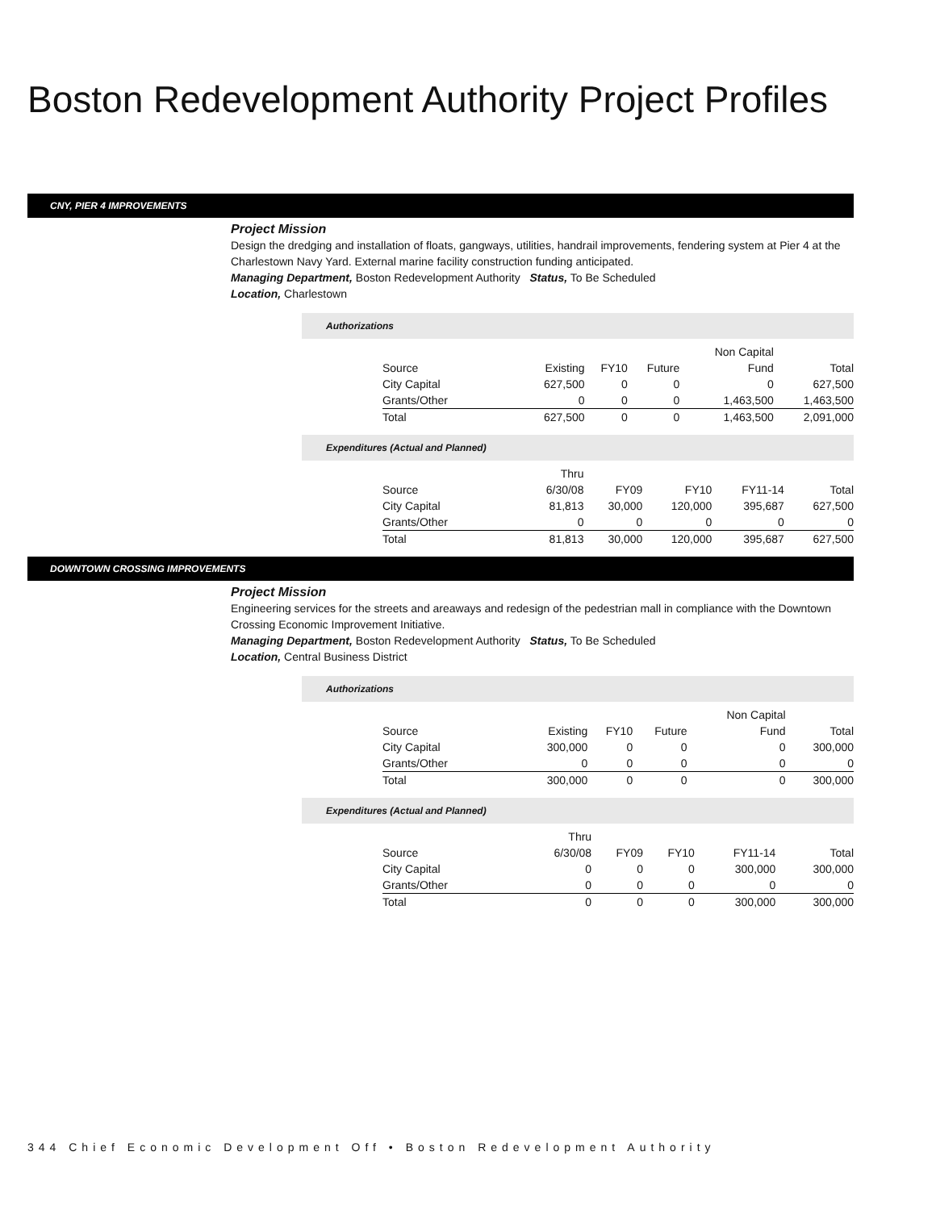Boston Redevelopment Authority Project Profiles
CNY, PIER 4 IMPROVEMENTS
Project Mission
Design the dredging and installation of floats, gangways, utilities, handrail improvements, fendering system at Pier 4 at the Charlestown Navy Yard. External marine facility construction funding anticipated.
Managing Department, Boston Redevelopment Authority Status, To Be Scheduled
Location, Charlestown
Authorizations
| | | | | Non Capital | |
| Source | Existing | FY10 | Future | Fund | Total |
| City Capital | 627,500 | 0 | 0 | 0 | 627,500 |
| Grants/Other | 0 | 0 | 0 | 1,463,500 | 1,463,500 |
| Total | 627,500 | 0 | 0 | 1,463,500 | 2,091,000 |
Expenditures (Actual and Planned)
| | Thru | | | | |
| Source | 6/30/08 | FY09 | FY10 | FY11-14 | Total |
| City Capital | 81,813 | 30,000 | 120,000 | 395,687 | 627,500 |
| Grants/Other | 0 | 0 | 0 | 0 | 0 |
| Total | 81,813 | 30,000 | 120,000 | 395,687 | 627,500 |
DOWNTOWN CROSSING IMPROVEMENTS
Project Mission
Engineering services for the streets and areaways and redesign of the pedestrian mall in compliance with the Downtown Crossing Economic Improvement Initiative.
Managing Department, Boston Redevelopment Authority Status, To Be Scheduled
Location, Central Business District
Authorizations
| | | | | Non Capital | |
| Source | Existing | FY10 | Future | Fund | Total |
| City Capital | 300,000 | 0 | 0 | 0 | 300,000 |
| Grants/Other | 0 | 0 | 0 | 0 | 0 |
| Total | 300,000 | 0 | 0 | 0 | 300,000 |
Expenditures (Actual and Planned)
| | Thru | | | | |
| Source | 6/30/08 | FY09 | FY10 | FY11-14 | Total |
| City Capital | 0 | 0 | 0 | 300,000 | 300,000 |
| Grants/Other | 0 | 0 | 0 | 0 | 0 |
| Total | 0 | 0 | 0 | 300,000 | 300,000 |
344 Chief Economic Development Off • Boston Redevelopment Authority